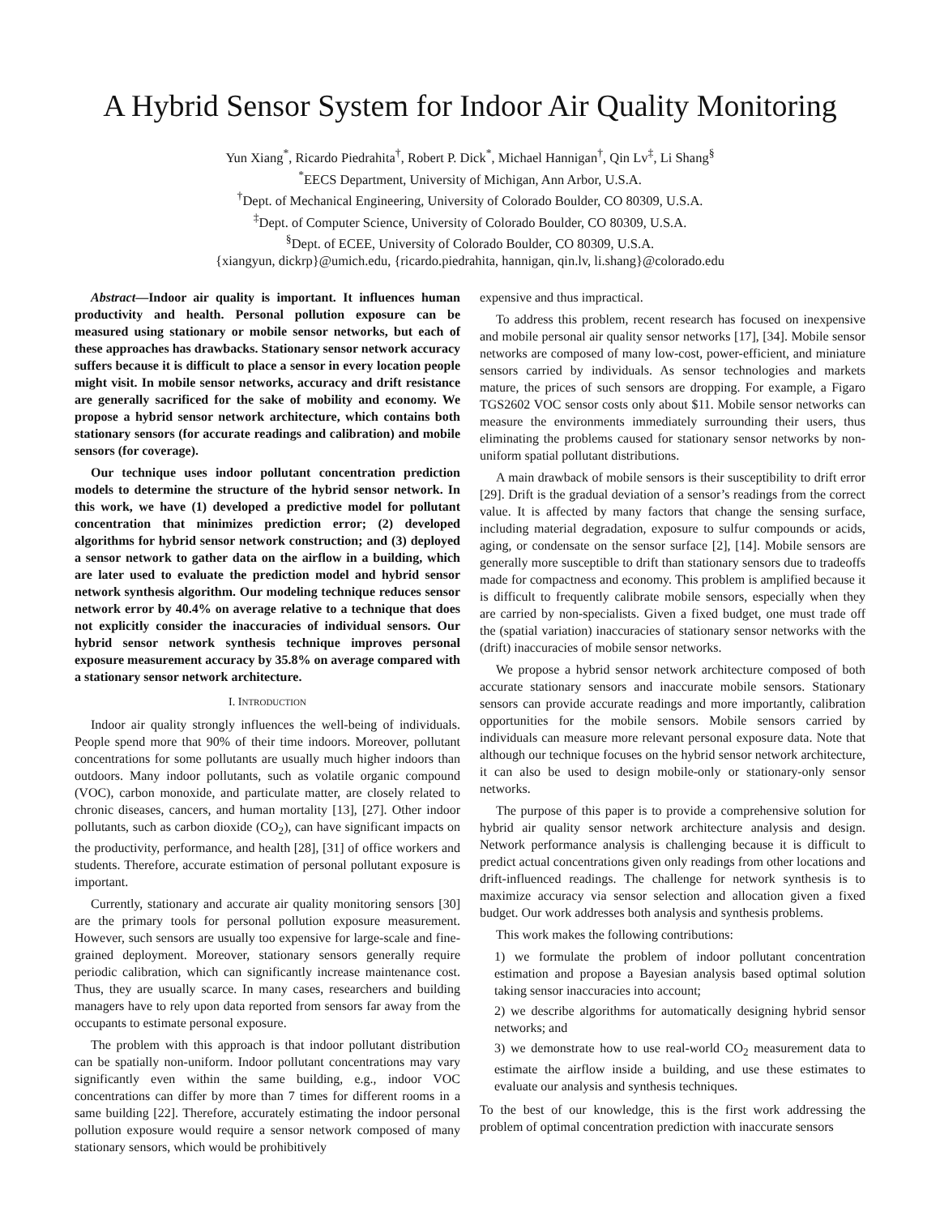A Hybrid Sensor System for Indoor Air Quality Monitoring
Yun Xiang<sup>*</sup>, Ricardo Piedrahita<sup>†</sup>, Robert P. Dick<sup>*</sup>, Michael Hannigan<sup>†</sup>, Qin Lv<sup>‡</sup>, Li Shang<sup>§</sup>
<sup>*</sup> EECS Department, University of Michigan, Ann Arbor, U.S.A.
<sup>†</sup> Dept. of Mechanical Engineering, University of Colorado Boulder, CO 80309, U.S.A.
<sup>‡</sup> Dept. of Computer Science, University of Colorado Boulder, CO 80309, U.S.A.
<sup>§</sup> Dept. of ECEE, University of Colorado Boulder, CO 80309, U.S.A.
{xiangyun, dickrp}@umich.edu, {ricardo.piedrahita, hannigan, qin.lv, li.shang}@colorado.edu
Abstract—Indoor air quality is important. It influences human productivity and health. Personal pollution exposure can be measured using stationary or mobile sensor networks, but each of these approaches has drawbacks. Stationary sensor network accuracy suffers because it is difficult to place a sensor in every location people might visit. In mobile sensor networks, accuracy and drift resistance are generally sacrificed for the sake of mobility and economy. We propose a hybrid sensor network architecture, which contains both stationary sensors (for accurate readings and calibration) and mobile sensors (for coverage).
Our technique uses indoor pollutant concentration prediction models to determine the structure of the hybrid sensor network. In this work, we have (1) developed a predictive model for pollutant concentration that minimizes prediction error; (2) developed algorithms for hybrid sensor network construction; and (3) deployed a sensor network to gather data on the airflow in a building, which are later used to evaluate the prediction model and hybrid sensor network synthesis algorithm. Our modeling technique reduces sensor network error by 40.4% on average relative to a technique that does not explicitly consider the inaccuracies of individual sensors. Our hybrid sensor network synthesis technique improves personal exposure measurement accuracy by 35.8% on average compared with a stationary sensor network architecture.
I. INTRODUCTION
Indoor air quality strongly influences the well-being of individuals. People spend more that 90% of their time indoors. Moreover, pollutant concentrations for some pollutants are usually much higher indoors than outdoors. Many indoor pollutants, such as volatile organic compound (VOC), carbon monoxide, and particulate matter, are closely related to chronic diseases, cancers, and human mortality [13], [27]. Other indoor pollutants, such as carbon dioxide (CO<sub>2</sub>), can have significant impacts on the productivity, performance, and health [28], [31] of office workers and students. Therefore, accurate estimation of personal pollutant exposure is important.
Currently, stationary and accurate air quality monitoring sensors [30] are the primary tools for personal pollution exposure measurement. However, such sensors are usually too expensive for large-scale and fine-grained deployment. Moreover, stationary sensors generally require periodic calibration, which can significantly increase maintenance cost. Thus, they are usually scarce. In many cases, researchers and building managers have to rely upon data reported from sensors far away from the occupants to estimate personal exposure.
The problem with this approach is that indoor pollutant distribution can be spatially non-uniform. Indoor pollutant concentrations may vary significantly even within the same building, e.g., indoor VOC concentrations can differ by more than 7 times for different rooms in a same building [22]. Therefore, accurately estimating the indoor personal pollution exposure would require a sensor network composed of many stationary sensors, which would be prohibitively
expensive and thus impractical.
To address this problem, recent research has focused on inexpensive and mobile personal air quality sensor networks [17], [34]. Mobile sensor networks are composed of many low-cost, power-efficient, and miniature sensors carried by individuals. As sensor technologies and markets mature, the prices of such sensors are dropping. For example, a Figaro TGS2602 VOC sensor costs only about $11. Mobile sensor networks can measure the environments immediately surrounding their users, thus eliminating the problems caused for stationary sensor networks by non-uniform spatial pollutant distributions.
A main drawback of mobile sensors is their susceptibility to drift error [29]. Drift is the gradual deviation of a sensor’s readings from the correct value. It is affected by many factors that change the sensing surface, including material degradation, exposure to sulfur compounds or acids, aging, or condensate on the sensor surface [2], [14]. Mobile sensors are generally more susceptible to drift than stationary sensors due to tradeoffs made for compactness and economy. This problem is amplified because it is difficult to frequently calibrate mobile sensors, especially when they are carried by non-specialists. Given a fixed budget, one must trade off the (spatial variation) inaccuracies of stationary sensor networks with the (drift) inaccuracies of mobile sensor networks.
We propose a hybrid sensor network architecture composed of both accurate stationary sensors and inaccurate mobile sensors. Stationary sensors can provide accurate readings and more importantly, calibration opportunities for the mobile sensors. Mobile sensors carried by individuals can measure more relevant personal exposure data. Note that although our technique focuses on the hybrid sensor network architecture, it can also be used to design mobile-only or stationary-only sensor networks.
The purpose of this paper is to provide a comprehensive solution for hybrid air quality sensor network architecture analysis and design. Network performance analysis is challenging because it is difficult to predict actual concentrations given only readings from other locations and drift-influenced readings. The challenge for network synthesis is to maximize accuracy via sensor selection and allocation given a fixed budget. Our work addresses both analysis and synthesis problems.
This work makes the following contributions:
1) we formulate the problem of indoor pollutant concentration estimation and propose a Bayesian analysis based optimal solution taking sensor inaccuracies into account;
2) we describe algorithms for automatically designing hybrid sensor networks; and
3) we demonstrate how to use real-world CO<sub>2</sub> measurement data to estimate the airflow inside a building, and use these estimates to evaluate our analysis and synthesis techniques.
To the best of our knowledge, this is the first work addressing the problem of optimal concentration prediction with inaccurate sensors